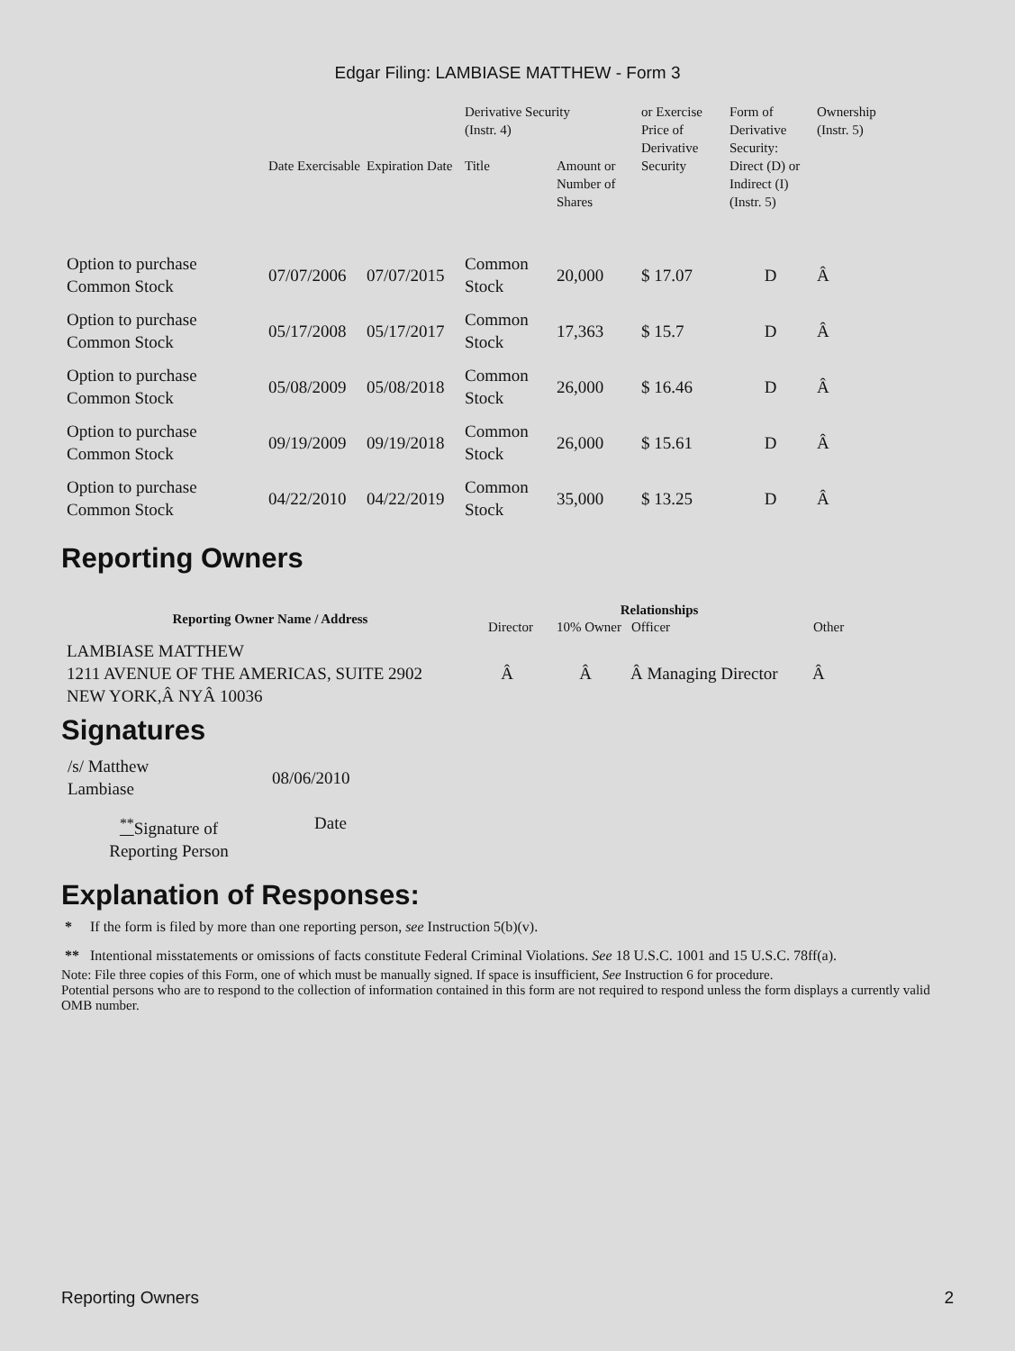Edgar Filing: LAMBIASE MATTHEW - Form 3
| | | | Derivative Security (Instr. 4) | | or Exercise Price of Derivative Security | Form of Derivative Security: Direct (D) or Indirect (I) (Instr. 5) | Ownership (Instr. 5) |
| --- | --- | --- | --- | --- | --- | --- | --- |
| | Date Exercisable | Expiration Date | Title | Amount or Number of Shares | | | |
| Option to purchase Common Stock | 07/07/2006 | 07/07/2015 | Common Stock | 20,000 | $ 17.07 | D | Â |
| Option to purchase Common Stock | 05/17/2008 | 05/17/2017 | Common Stock | 17,363 | $ 15.7 | D | Â |
| Option to purchase Common Stock | 05/08/2009 | 05/08/2018 | Common Stock | 26,000 | $ 16.46 | D | Â |
| Option to purchase Common Stock | 09/19/2009 | 09/19/2018 | Common Stock | 26,000 | $ 15.61 | D | Â |
| Option to purchase Common Stock | 04/22/2010 | 04/22/2019 | Common Stock | 35,000 | $ 13.25 | D | Â |
Reporting Owners
| Reporting Owner Name / Address | Relationships | | | |
| --- | --- | --- | --- | --- |
| | Director | 10% Owner | Officer | Other |
| LAMBIASE MATTHEW 1211 AVENUE OF THE AMERICAS, SUITE 2902 NEW YORK,Â NYÂ 10036 | Â | Â | Â Managing Director | Â |
Signatures
| /s/ Matthew Lambiase | 08/06/2010 |
| <sup>**</sup> Signature of Reporting Person | Date |
Explanation of Responses:
* If the form is filed by more than one reporting person, see Instruction 5(b)(v).
** Intentional misstatements or omissions of facts constitute Federal Criminal Violations. See 18 U.S.C. 1001 and 15 U.S.C. 78ff(a).
Note: File three copies of this Form, one of which must be manually signed. If space is insufficient, See Instruction 6 for procedure.
Potential persons who are to respond to the collection of information contained in this form are not required to respond unless the form displays a currently valid OMB number.
Reporting Owners 2